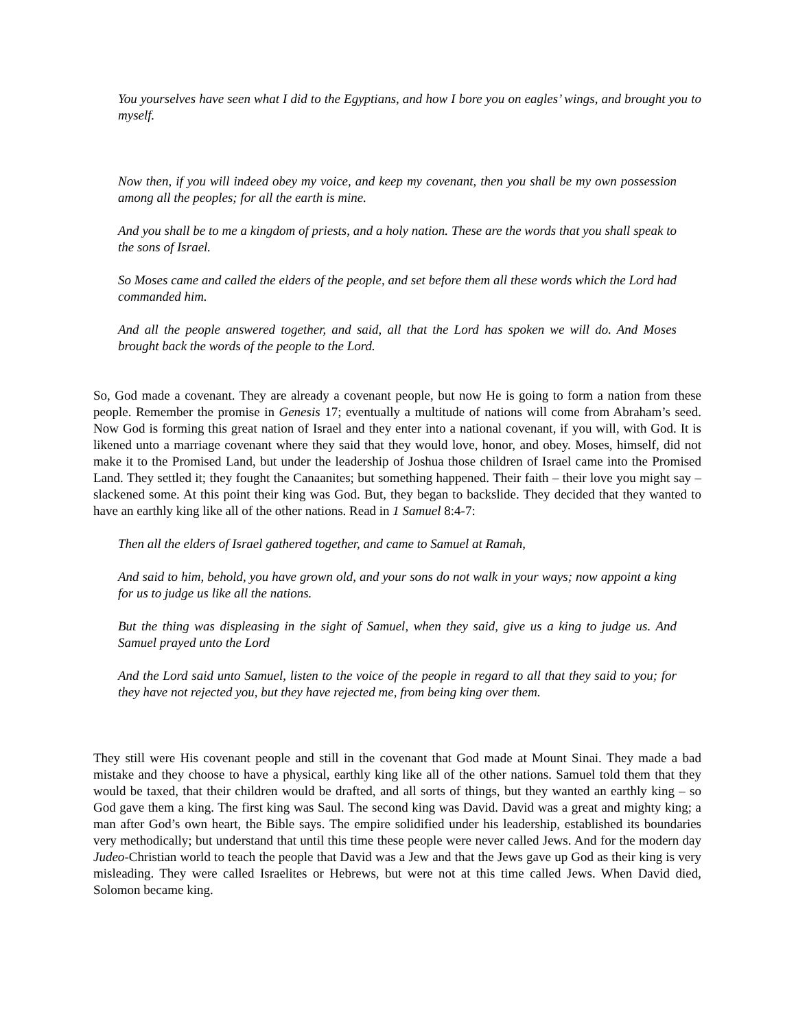You yourselves have seen what I did to the Egyptians, and how I bore you on eagles’ wings, and brought you to myself.
Now then, if you will indeed obey my voice, and keep my covenant, then you shall be my own possession among all the peoples; for all the earth is mine.
And you shall be to me a kingdom of priests, and a holy nation. These are the words that you shall speak to the sons of Israel.
So Moses came and called the elders of the people, and set before them all these words which the Lord had commanded him.
And all the people answered together, and said, all that the Lord has spoken we will do. And Moses brought back the words of the people to the Lord.
So, God made a covenant. They are already a covenant people, but now He is going to form a nation from these people. Remember the promise in Genesis 17; eventually a multitude of nations will come from Abraham’s seed. Now God is forming this great nation of Israel and they enter into a national covenant, if you will, with God. It is likened unto a marriage covenant where they said that they would love, honor, and obey. Moses, himself, did not make it to the Promised Land, but under the leadership of Joshua those children of Israel came into the Promised Land. They settled it; they fought the Canaanites; but something happened. Their faith – their love you might say – slackened some. At this point their king was God. But, they began to backslide. They decided that they wanted to have an earthly king like all of the other nations. Read in 1 Samuel 8:4-7:
Then all the elders of Israel gathered together, and came to Samuel at Ramah,
And said to him, behold, you have grown old, and your sons do not walk in your ways; now appoint a king for us to judge us like all the nations.
But the thing was displeasing in the sight of Samuel, when they said, give us a king to judge us. And Samuel prayed unto the Lord
And the Lord said unto Samuel, listen to the voice of the people in regard to all that they said to you; for they have not rejected you, but they have rejected me, from being king over them.
They still were His covenant people and still in the covenant that God made at Mount Sinai. They made a bad mistake and they choose to have a physical, earthly king like all of the other nations. Samuel told them that they would be taxed, that their children would be drafted, and all sorts of things, but they wanted an earthly king – so God gave them a king. The first king was Saul. The second king was David. David was a great and mighty king; a man after God’s own heart, the Bible says. The empire solidified under his leadership, established its boundaries very methodically; but understand that until this time these people were never called Jews. And for the modern day Judeo-Christian world to teach the people that David was a Jew and that the Jews gave up God as their king is very misleading. They were called Israelites or Hebrews, but were not at this time called Jews. When David died, Solomon became king.